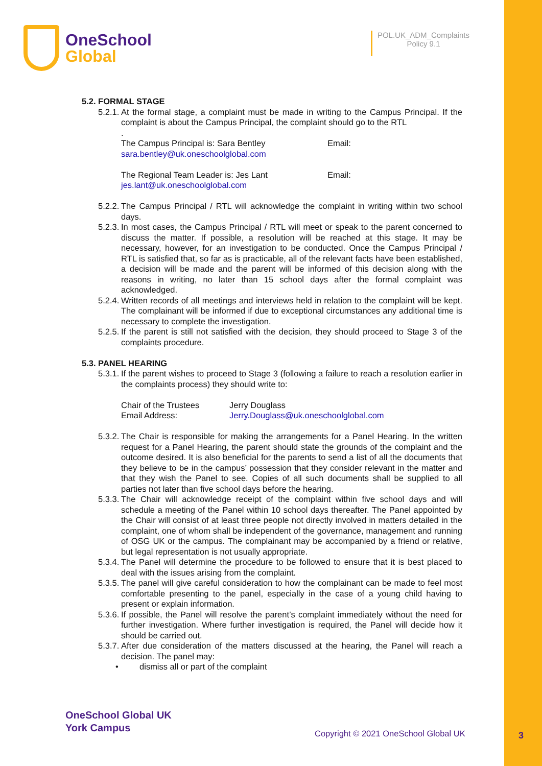OneSchool
Global
POL.UK_ADM_Complaints
Policy 9.1
5.2. FORMAL STAGE
5.2.1. At the formal stage, a complaint must be made in writing to the Campus Principal. If the complaint is about the Campus Principal, the complaint should go to the RTL
.
The Campus Principal is: Sara Bentley Email:
sara.bentley@uk.oneschoolglobal.com
The Regional Team Leader is: Jes Lant Email:
jes.lant@uk.oneschoolglobal.com
5.2.2. The Campus Principal / RTL will acknowledge the complaint in writing within two school days.
5.2.3. In most cases, the Campus Principal / RTL will meet or speak to the parent concerned to discuss the matter. If possible, a resolution will be reached at this stage. It may be necessary, however, for an investigation to be conducted. Once the Campus Principal / RTL is satisfied that, so far as is practicable, all of the relevant facts have been established, a decision will be made and the parent will be informed of this decision along with the reasons in writing, no later than 15 school days after the formal complaint was acknowledged.
5.2.4. Written records of all meetings and interviews held in relation to the complaint will be kept. The complainant will be informed if due to exceptional circumstances any additional time is necessary to complete the investigation.
5.2.5. If the parent is still not satisfied with the decision, they should proceed to Stage 3 of the complaints procedure.
5.3. PANEL HEARING
5.3.1. If the parent wishes to proceed to Stage 3 (following a failure to reach a resolution earlier in the complaints process) they should write to:
Chair of the Trustees Jerry Douglass
Email Address: Jerry.Douglass@uk.oneschoolglobal.com
5.3.2. The Chair is responsible for making the arrangements for a Panel Hearing. In the written request for a Panel Hearing, the parent should state the grounds of the complaint and the outcome desired. It is also beneficial for the parents to send a list of all the documents that they believe to be in the campus’ possession that they consider relevant in the matter and that they wish the Panel to see. Copies of all such documents shall be supplied to all parties not later than five school days before the hearing.
5.3.3. The Chair will acknowledge receipt of the complaint within five school days and will schedule a meeting of the Panel within 10 school days thereafter. The Panel appointed by the Chair will consist of at least three people not directly involved in matters detailed in the complaint, one of whom shall be independent of the governance, management and running of OSG UK or the campus. The complainant may be accompanied by a friend or relative, but legal representation is not usually appropriate.
5.3.4. The Panel will determine the procedure to be followed to ensure that it is best placed to deal with the issues arising from the complaint.
5.3.5. The panel will give careful consideration to how the complainant can be made to feel most comfortable presenting to the panel, especially in the case of a young child having to present or explain information.
5.3.6. If possible, the Panel will resolve the parent’s complaint immediately without the need for further investigation. Where further investigation is required, the Panel will decide how it should be carried out.
5.3.7. After due consideration of the matters discussed at the hearing, the Panel will reach a decision. The panel may:
• dismiss all or part of the complaint
OneSchool Global UK
York Campus
Copyright © 2021 OneSchool Global UK
3